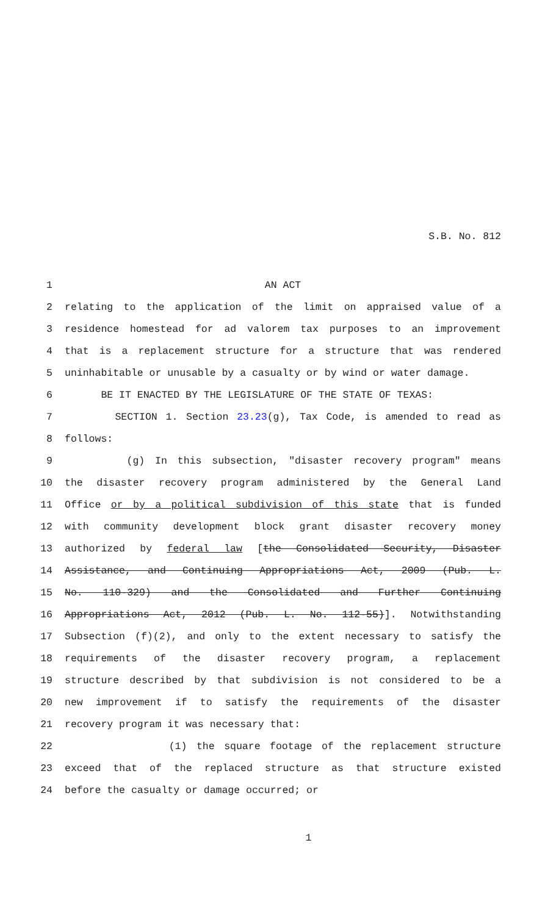S.B. No. 812
1 AN ACT
2 relating to the application of the limit on appraised value of a
3 residence homestead for ad valorem tax purposes to an improvement
4 that is a replacement structure for a structure that was rendered
5 uninhabitable or unusable by a casualty or by wind or water damage.
6 BE IT ENACTED BY THE LEGISLATURE OF THE STATE OF TEXAS:
7 SECTION 1. Section 23.23(g), Tax Code, is amended to read as
8 follows:
9 (g) In this subsection, "disaster recovery program" means
10 the disaster recovery program administered by the General Land
11 Office or by a political subdivision of this state that is funded
12 with community development block grant disaster recovery money
13 authorized by federal law [the Consolidated Security, Disaster
14 Assistance, and Continuing Appropriations Act, 2009 (Pub. L.
15 No. 110-329) and the Consolidated and Further Continuing
16 Appropriations Act, 2012 (Pub. L. No. 112-55)]. Notwithstanding
17 Subsection (f)(2), and only to the extent necessary to satisfy the
18 requirements of the disaster recovery program, a replacement
19 structure described by that subdivision is not considered to be a
20 new improvement if to satisfy the requirements of the disaster
21 recovery program it was necessary that:
22 (1) the square footage of the replacement structure
23 exceed that of the replaced structure as that structure existed
24 before the casualty or damage occurred; or
1